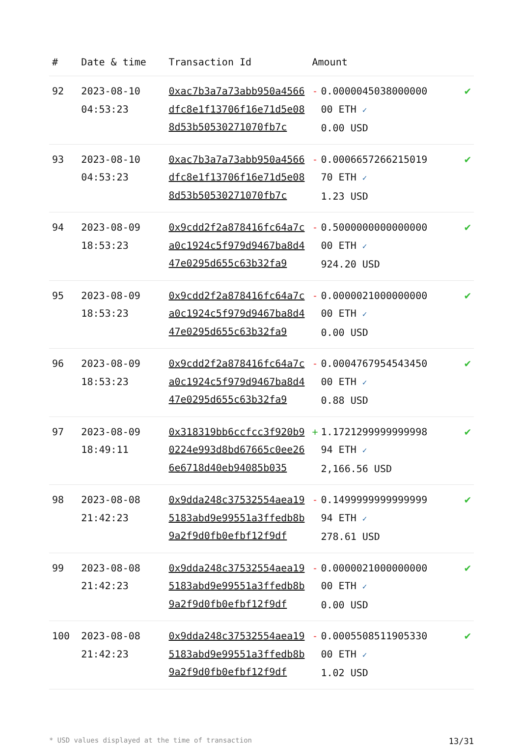| # | Date & time | Transaction Id | Amount | |
| --- | --- | --- | --- | --- |
| 92 | 2023-08-10 04:53:23 | 0xac7b3a7a73abb950a4566dfc8e1f13706f16e71d5e088d53b50530271070fb7c | - 0.0000045038000000 00 ETH ✓ 0.00 USD | ✔ |
| 93 | 2023-08-10 04:53:23 | 0xac7b3a7a73abb950a4566dfc8e1f13706f16e71d5e088d53b50530271070fb7c | - 0.0006657266215019 70 ETH ✓ 1.23 USD | ✔ |
| 94 | 2023-08-09 18:53:23 | 0x9cdd2f2a878416fc64a7ca0c1924c5f979d9467ba8d447e0295d655c63b32fa9 | - 0.5000000000000000 00 ETH ✓ 924.20 USD | ✔ |
| 95 | 2023-08-09 18:53:23 | 0x9cdd2f2a878416fc64a7ca0c1924c5f979d9467ba8d447e0295d655c63b32fa9 | - 0.0000021000000000 00 ETH ✓ 0.00 USD | ✔ |
| 96 | 2023-08-09 18:53:23 | 0x9cdd2f2a878416fc64a7ca0c1924c5f979d9467ba8d447e0295d655c63b32fa9 | - 0.0004767954543450 00 ETH ✓ 0.88 USD | ✔ |
| 97 | 2023-08-09 18:49:11 | 0x318319bb6ccfcc3f920b90224e993d8bd67665c0ee266e6718d40eb94085b035 | + 1.1721299999999998 94 ETH ✓ 2,166.56 USD | ✔ |
| 98 | 2023-08-08 21:42:23 | 0x9dda248c37532554aea195183abd9e99551a3ffedb8b9a2f9d0fb0efbf12f9df | - 0.1499999999999999 94 ETH ✓ 278.61 USD | ✔ |
| 99 | 2023-08-08 21:42:23 | 0x9dda248c37532554aea195183abd9e99551a3ffedb8b9a2f9d0fb0efbf12f9df | - 0.0000021000000000 00 ETH ✓ 0.00 USD | ✔ |
| 100 | 2023-08-08 21:42:23 | 0x9dda248c37532554aea195183abd9e99551a3ffedb8b9a2f9d0fb0efbf12f9df | - 0.0005508511905330 00 ETH ✓ 1.02 USD | ✔ |
* USD values displayed at the time of transaction 13/31